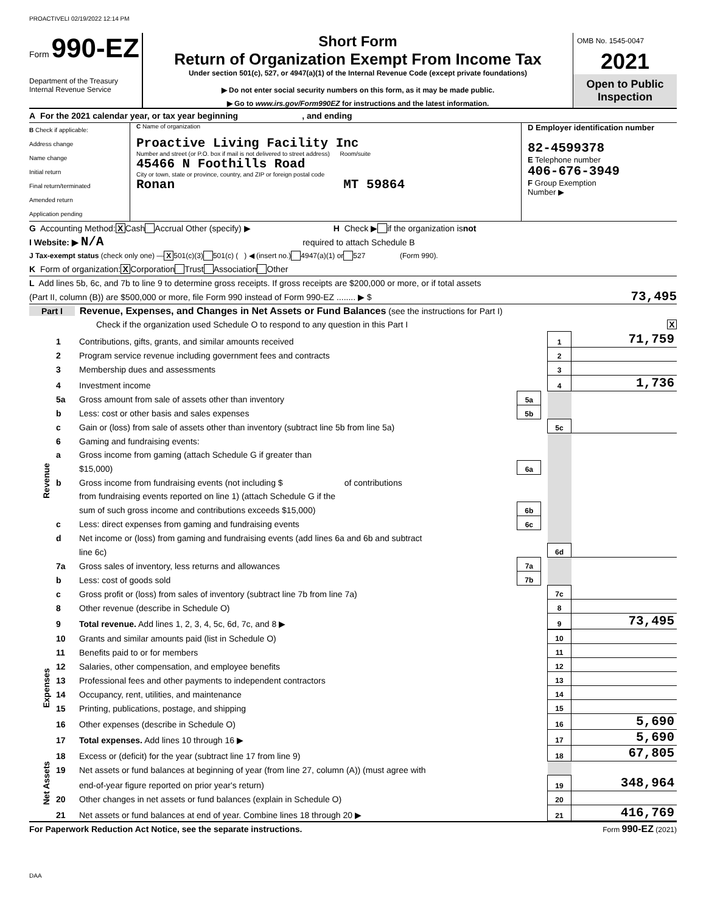PROACTIVELI 02/19/2022 12:14 PM
Form 990-EZ
Department of the Treasury
Internal Revenue Service
Short Form
Return of Organization Exempt From Income Tax
Under section 501(c), 527, or 4947(a)(1) of the Internal Revenue Code (except private foundations)
▶ Do not enter social security numbers on this form, as it may be made public.
▶ Go to www.irs.gov/Form990EZ for instructions and the latest information.
OMB No. 1545-0047
2021
Open to Public
Inspection
A For the 2021 calendar year, or tax year beginning , and ending
B Check if applicable:
Address change
Name change
Initial return
Final return/terminated
Amended return
Application pending
C Name of organization
Proactive Living Facility Inc
Number and street (or P.O. box if mail is not delivered to street address) Room/suite
45466 N Foothills Road
City or town, state or province, country, and ZIP or foreign postal code
Ronan MT 59864
D Employer identification number
82-4599378
E Telephone number
406-676-3949
F Group Exemption
Number ▶
G Accounting Method: X Cash Accrual Other (specify) ▶ H Check ▶ if the organization is not
I Website: ▶ N/A required to attach Schedule B
J Tax-exempt status (check only one) — X 501(c)(3) 501(c) ( ) ◀ (insert no.) 4947(a)(1) or 527 (Form 990).
K Form of organization: X Corporation Trust Association Other
L Add lines 5b, 6c, and 7b to line 9 to determine gross receipts. If gross receipts are $200,000 or more, or if total assets
(Part II, column (B)) are $500,000 or more, file Form 990 instead of Form 990-EZ ........ ▶ $ 73,495
Part I Revenue, Expenses, and Changes in Net Assets or Fund Balances (see the instructions for Part I)
Check if the organization used Schedule O to respond to any question in this Part I X
| Revenue | 1 | Contributions, gifts, grants, and similar amounts received | | | 1 | 71,759 |
| | 2 | Program service revenue including government fees and contracts | | | 2 | |
| | 3 | Membership dues and assessments | | | 3 | |
| | 4 | Investment income | | | 4 | 1,736 |
| | 5a | Gross amount from sale of assets other than inventory | 5a | | | |
| | b | Less: cost or other basis and sales expenses | 5b | | | |
| | c | Gain or (loss) from sale of assets other than inventory (subtract line 5b from line 5a) | | | 5c | |
| | 6 | Gaming and fundraising events: | | | | |
| | a | Gross income from gaming (attach Schedule G if greater than | | | | |
| | | $15,000) | 6a | | | |
| | b | Gross income from fundraising events (not including $ of contributions | | | | |
| | | from fundraising events reported on line 1) (attach Schedule G if the | | | | |
| | | sum of such gross income and contributions exceeds $15,000) | 6b | | | |
| | c | Less: direct expenses from gaming and fundraising events | 6c | | | |
| | d | Net income or (loss) from gaming and fundraising events (add lines 6a and 6b and subtract | | | | |
| | | line 6c) | | | 6d | |
| | 7a | Gross sales of inventory, less returns and allowances | 7a | | | |
| | b | Less: cost of goods sold | 7b | | | |
| | c | Gross profit or (loss) from sales of inventory (subtract line 7b from line 7a) | | | 7c | |
| | 8 | Other revenue (describe in Schedule O) | | | 8 | |
| | 9 | Total revenue. Add lines 1, 2, 3, 4, 5c, 6d, 7c, and 8 ▶ | | | 9 | 73,495 |
| Expenses | 10 | Grants and similar amounts paid (list in Schedule O) | | | 10 | |
| | 11 | Benefits paid to or for members | | | 11 | |
| | 12 | Salaries, other compensation, and employee benefits | | | 12 | |
| | 13 | Professional fees and other payments to independent contractors | | | 13 | |
| | 14 | Occupancy, rent, utilities, and maintenance | | | 14 | |
| | 15 | Printing, publications, postage, and shipping | | | 15 | |
| | 16 | Other expenses (describe in Schedule O) | | | 16 | 5,690 |
| | 17 | Total expenses. Add lines 10 through 16 ▶ | | | 17 | 5,690 |
| Net Assets | 18 | Excess or (deficit) for the year (subtract line 17 from line 9) | | | 18 | 67,805 |
| | 19 | Net assets or fund balances at beginning of year (from line 27, column (A)) (must agree with | | | | |
| | | end-of-year figure reported on prior year's return) | | | 19 | 348,964 |
| | 20 | Other changes in net assets or fund balances (explain in Schedule O) | | | 20 | |
| | 21 | Net assets or fund balances at end of year. Combine lines 18 through 20 ▶ | | | 21 | 416,769 |
For Paperwork Reduction Act Notice, see the separate instructions. Form 990-EZ (2021)
DAA